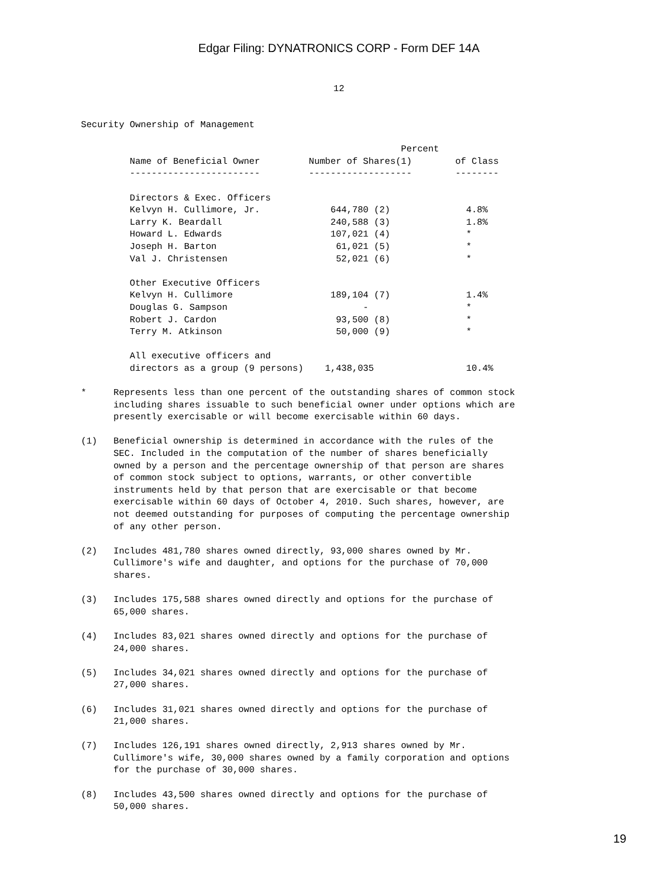Edgar Filing: DYNATRONICS CORP - Form DEF 14A
12
Security Ownership of Management

                                                           Percent
         Name of Beneficial Owner         Number of Shares(1)        of Class
         ------------------------         -------------------        --------

         Directors & Exec. Officers
         Kelvyn H. Cullimore, Jr.             644,780 (2)              4.8%
         Larry K. Beardall                    240,588 (3)              1.8%
         Howard L. Edwards                    107,021 (4)              *
         Joseph H. Barton                      61,021 (5)              *
         Val J. Christensen                    52,021 (6)              *

         Other Executive Officers
         Kelvyn H. Cullimore                  189,104 (7)              1.4%
         Douglas G. Sampson                         -                  *
         Robert J. Cardon                      93,500 (8)              *
         Terry M. Atkinson                     50,000 (9)              *

         All executive officers and
         directors as a group (9 persons)    1,438,035                 10.4%

*     Represents less than one percent of the outstanding shares of common stock
      including shares issuable to such beneficial owner under options which are
      presently exercisable or will become exercisable within 60 days.

(1)   Beneficial ownership is determined in accordance with the rules of the
      SEC. Included in the computation of the number of shares beneficially
      owned by a person and the percentage ownership of that person are shares
      of common stock subject to options, warrants, or other convertible
      instruments held by that person that are exercisable or that become
      exercisable within 60 days of October 4, 2010. Such shares, however, are
      not deemed outstanding for purposes of computing the percentage ownership
      of any other person.

(2)   Includes 481,780 shares owned directly, 93,000 shares owned by Mr.
      Cullimore's wife and daughter, and options for the purchase of 70,000
      shares.

(3)   Includes 175,588 shares owned directly and options for the purchase of
      65,000 shares.

(4)   Includes 83,021 shares owned directly and options for the purchase of
      24,000 shares.

(5)   Includes 34,021 shares owned directly and options for the purchase of
      27,000 shares.

(6)   Includes 31,021 shares owned directly and options for the purchase of
      21,000 shares.

(7)   Includes 126,191 shares owned directly, 2,913 shares owned by Mr.
      Cullimore's wife, 30,000 shares owned by a family corporation and options
      for the purchase of 30,000 shares.

(8)   Includes 43,500 shares owned directly and options for the purchase of
      50,000 shares.
19